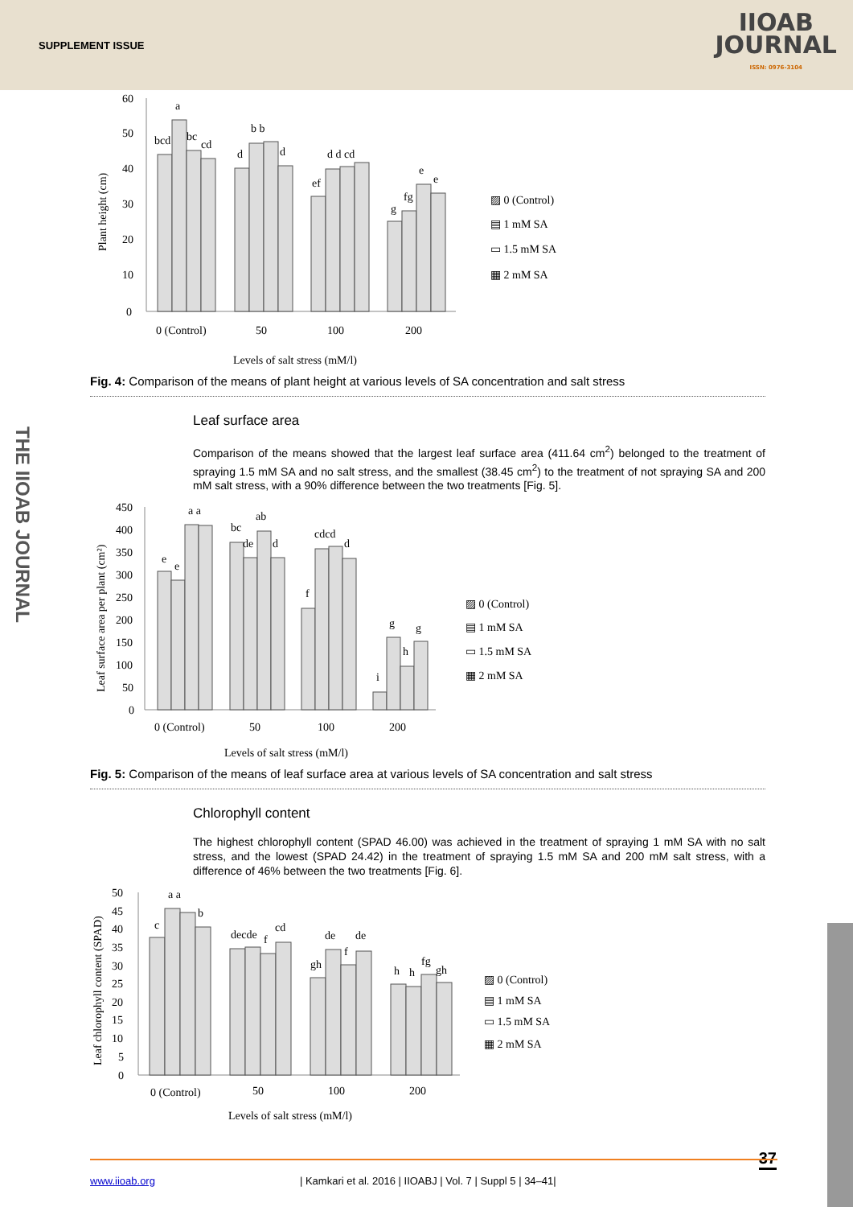SUPPLEMENT ISSUE
IIOAB
JOURNAL
ISSN: 0976-3104
THE IIOAB JOURNAL
Plant height (cm)
60
50
40
30
20
10
0
bcd
a
bc
cd
d
b b
d
d d cd
ef
fg
g
e
e
0 (Control)
50
100
200
Levels of salt stress (mM/l)
▨ 0 (Control)
▤ 1 mM SA
▭ 1.5 mM SA
▦ 2 mM SA
Fig. 4: Comparison of the means of plant height at various levels of SA concentration and salt stress
Leaf surface area
Comparison of the means showed that the largest leaf surface area (411.64 cm<sup>2</sup>) belonged to the treatment of spraying 1.5 mM SA and no salt stress, and the smallest (38.45 cm<sup>2</sup>) to the treatment of not spraying SA and 200 mM salt stress, with a 90% difference between the two treatments [Fig. 5].
Leaf surface area per plant (cm²)
450
400
350
300
250
200
150
100
50
0
e
e
a a
bc
de
ab
d
cdcd
d
f
i
g
h
g
0 (Control)
50
100
200
Levels of salt stress (mM/l)
▨ 0 (Control)
▤ 1 mM SA
▭ 1.5 mM SA
▦ 2 mM SA
Fig. 5: Comparison of the means of leaf surface area at various levels of SA concentration and salt stress
Chlorophyll content
The highest chlorophyll content (SPAD 46.00) was achieved in the treatment of spraying 1 mM SA with no salt stress, and the lowest (SPAD 24.42) in the treatment of spraying 1.5 mM SA and 200 mM salt stress, with a difference of 46% between the two treatments [Fig. 6].
Leaf chlorophyll content (SPAD)
50
45
40
35
30
25
20
15
10
5
0
c
a a
b
decde
f
cd
de
de
gh
f
h
h
fg
gh
0 (Control)
50
100
200
Levels of salt stress (mM/l)
▨ 0 (Control)
▤ 1 mM SA
▭ 1.5 mM SA
▦ 2 mM SA
37 www.iioab.org | Kamkari et al. 2016 | IIOABJ | Vol. 7 | Suppl 5 | 34–41|